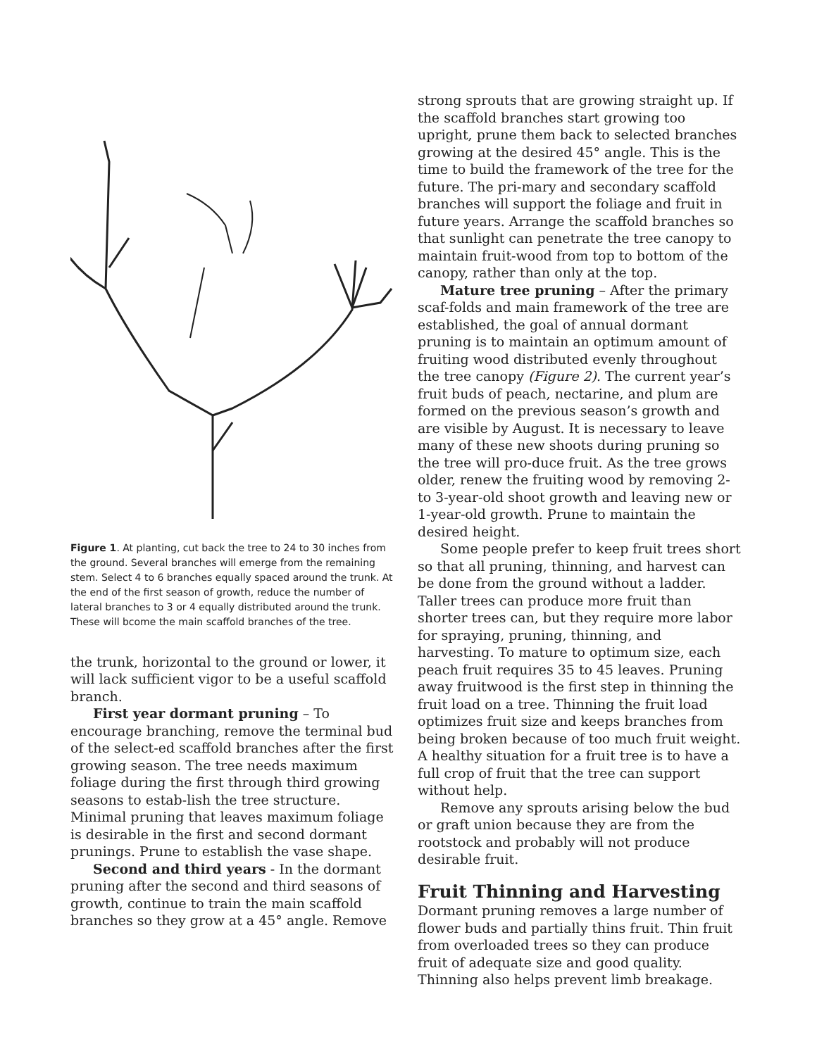Figure 1. At planting, cut back the tree to 24 to 30 inches from the ground. Several branches will emerge from the remaining stem. Select 4 to 6 branches equally spaced around the trunk. At the end of the first season of growth, reduce the number of lateral branches to 3 or 4 equally distributed around the trunk. These will bcome the main scaffold branches of the tree.
the trunk, horizontal to the ground or lower, it will lack sufficient vigor to be a useful scaffold branch.
First year dormant pruning – To encourage branching, remove the terminal bud of the select-ed scaffold branches after the first growing season. The tree needs maximum foliage during the first through third growing seasons to estab-lish the tree structure. Minimal pruning that leaves maximum foliage is desirable in the first and second dormant prunings. Prune to establish the vase shape.
Second and third years - In the dormant pruning after the second and third seasons of growth, continue to train the main scaffold branches so they grow at a 45° angle. Remove
strong sprouts that are growing straight up. If the scaffold branches start growing too upright, prune them back to selected branches growing at the desired 45° angle. This is the time to build the framework of the tree for the future. The pri-mary and secondary scaffold branches will support the foliage and fruit in future years. Arrange the scaffold branches so that sunlight can penetrate the tree canopy to maintain fruit-wood from top to bottom of the canopy, rather than only at the top.
Mature tree pruning – After the primary scaf-folds and main framework of the tree are established, the goal of annual dormant pruning is to maintain an optimum amount of fruiting wood distributed evenly throughout the tree canopy (Figure 2). The current year’s fruit buds of peach, nectarine, and plum are formed on the previous season’s growth and are visible by August. It is necessary to leave many of these new shoots during pruning so the tree will pro-duce fruit. As the tree grows older, renew the fruiting wood by removing 2- to 3-year-old shoot growth and leaving new or 1-year-old growth. Prune to maintain the desired height.
Some people prefer to keep fruit trees short so that all pruning, thinning, and harvest can be done from the ground without a ladder. Taller trees can produce more fruit than shorter trees can, but they require more labor for spraying, pruning, thinning, and harvesting. To mature to optimum size, each peach fruit requires 35 to 45 leaves. Pruning away fruitwood is the first step in thinning the fruit load on a tree. Thinning the fruit load optimizes fruit size and keeps branches from being broken because of too much fruit weight. A healthy situation for a fruit tree is to have a full crop of fruit that the tree can support without help.
Remove any sprouts arising below the bud or graft union because they are from the rootstock and probably will not produce desirable fruit.
Fruit Thinning and Harvesting
Dormant pruning removes a large number of flower buds and partially thins fruit. Thin fruit from overloaded trees so they can produce fruit of adequate size and good quality. Thinning also helps prevent limb breakage.